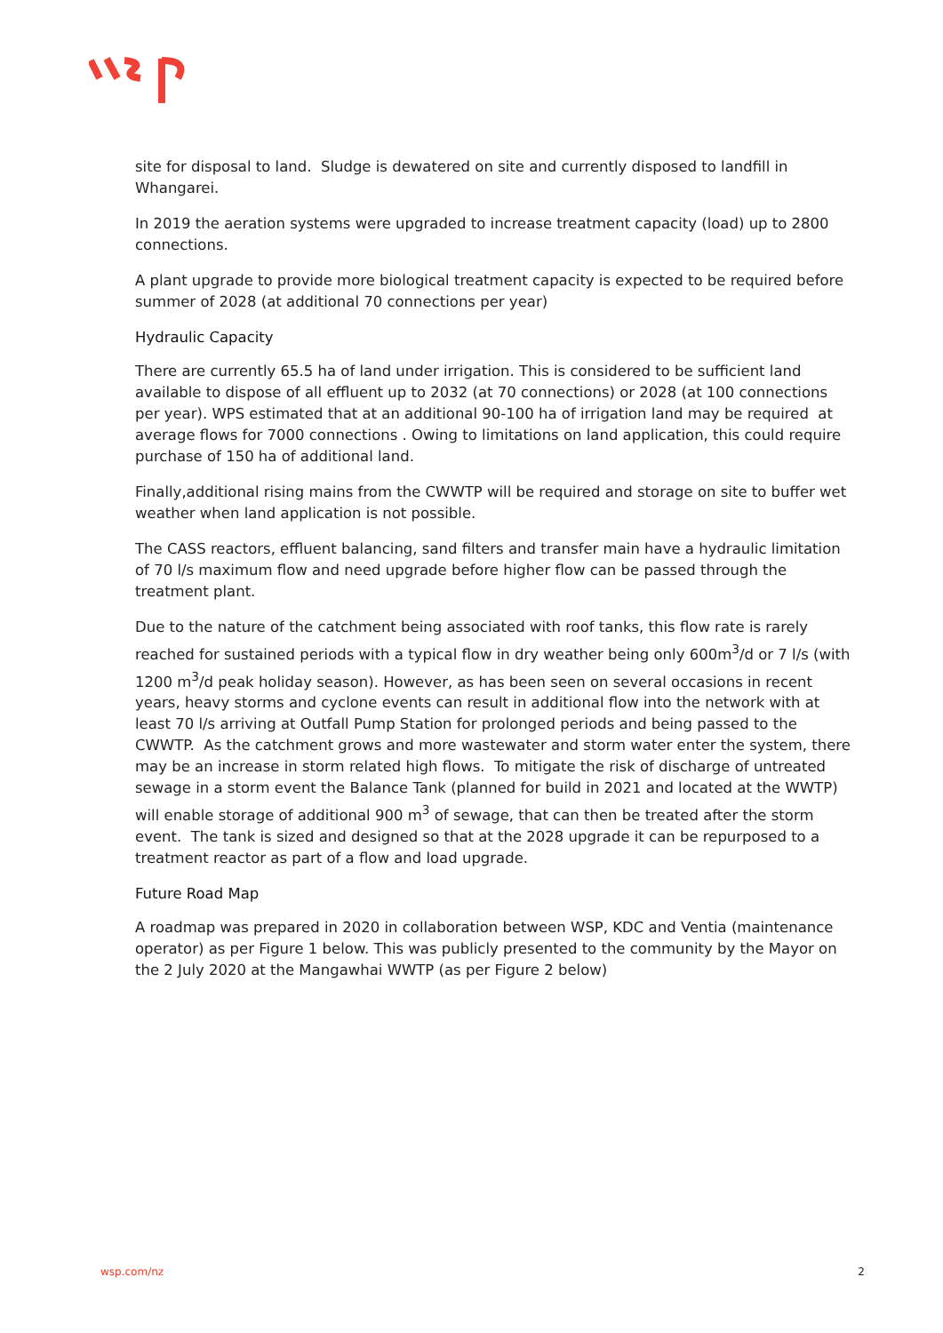site for disposal to land. Sludge is dewatered on site and currently disposed to landfill in Whangarei.
In 2019 the aeration systems were upgraded to increase treatment capacity (load) up to 2800 connections.
A plant upgrade to provide more biological treatment capacity is expected to be required before summer of 2028 (at additional 70 connections per year)
Hydraulic Capacity
There are currently 65.5 ha of land under irrigation. This is considered to be sufficient land available to dispose of all effluent up to 2032 (at 70 connections) or 2028 (at 100 connections per year). WPS estimated that at an additional 90-100 ha of irrigation land may be required at average flows for 7000 connections . Owing to limitations on land application, this could require purchase of 150 ha of additional land.
Finally,additional rising mains from the CWWTP will be required and storage on site to buffer wet weather when land application is not possible.
The CASS reactors, effluent balancing, sand filters and transfer main have a hydraulic limitation of 70 l/s maximum flow and need upgrade before higher flow can be passed through the treatment plant.
Due to the nature of the catchment being associated with roof tanks, this flow rate is rarely reached for sustained periods with a typical flow in dry weather being only 600m<sup>3</sup>/d or 7 l/s (with 1200 m<sup>3</sup>/d peak holiday season). However, as has been seen on several occasions in recent years, heavy storms and cyclone events can result in additional flow into the network with at least 70 l/s arriving at Outfall Pump Station for prolonged periods and being passed to the CWWTP. As the catchment grows and more wastewater and storm water enter the system, there may be an increase in storm related high flows. To mitigate the risk of discharge of untreated sewage in a storm event the Balance Tank (planned for build in 2021 and located at the WWTP) will enable storage of additional 900 m<sup>3</sup> of sewage, that can then be treated after the storm event. The tank is sized and designed so that at the 2028 upgrade it can be repurposed to a treatment reactor as part of a flow and load upgrade.
Future Road Map
A roadmap was prepared in 2020 in collaboration between WSP, KDC and Ventia (maintenance operator) as per Figure 1 below. This was publicly presented to the community by the Mayor on the 2 July 2020 at the Mangawhai WWTP (as per Figure 2 below)
wsp.com/nz 2